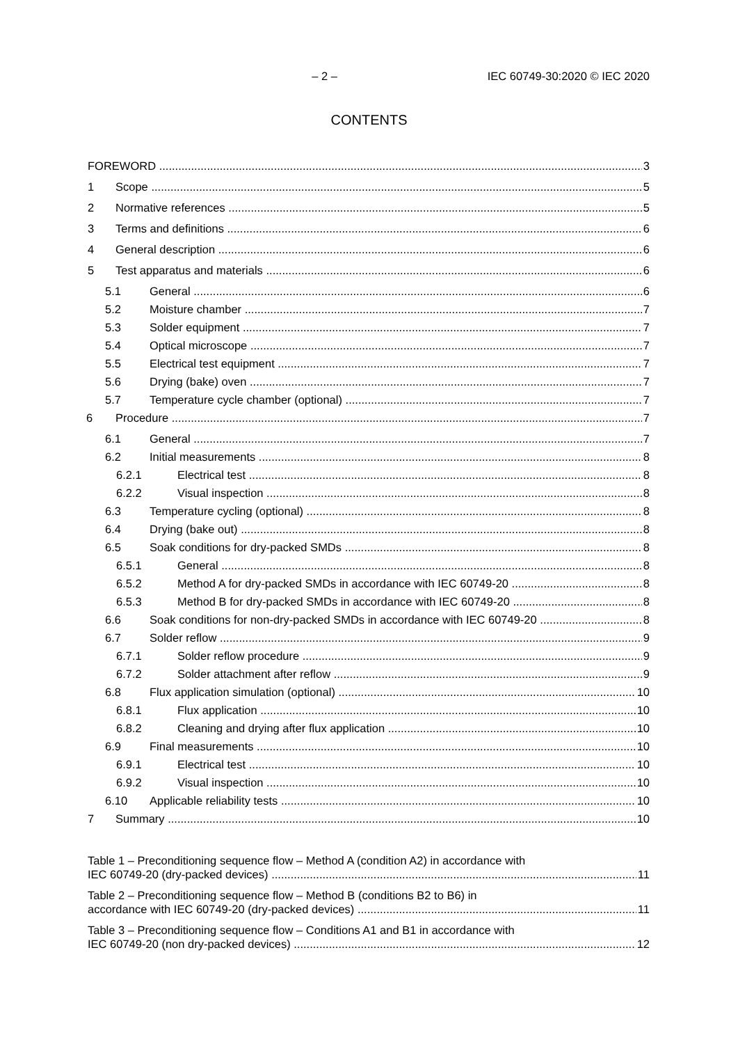– 2 – IEC 60749-30:2020 © IEC 2020
CONTENTS
FOREWORD 3
1 Scope 5
2 Normative references 5
3 Terms and definitions 6
4 General description 6
5 Test apparatus and materials 6
5.1 General 6
5.2 Moisture chamber 7
5.3 Solder equipment 7
5.4 Optical microscope 7
5.5 Electrical test equipment 7
5.6 Drying (bake) oven 7
5.7 Temperature cycle chamber (optional) 7
6 Procedure 7
6.1 General 7
6.2 Initial measurements 8
6.2.1 Electrical test 8
6.2.2 Visual inspection 8
6.3 Temperature cycling (optional) 8
6.4 Drying (bake out) 8
6.5 Soak conditions for dry-packed SMDs 8
6.5.1 General 8
6.5.2 Method A for dry-packed SMDs in accordance with IEC 60749-20 8
6.5.3 Method B for dry-packed SMDs in accordance with IEC 60749-20 8
6.6 Soak conditions for non-dry-packed SMDs in accordance with IEC 60749-20 8
6.7 Solder reflow 9
6.7.1 Solder reflow procedure 9
6.7.2 Solder attachment after reflow 9
6.8 Flux application simulation (optional) 10
6.8.1 Flux application 10
6.8.2 Cleaning and drying after flux application 10
6.9 Final measurements 10
6.9.1 Electrical test 10
6.9.2 Visual inspection 10
6.10 Applicable reliability tests 10
7 Summary 10
Table 1 – Preconditioning sequence flow – Method A (condition A2) in accordance with
IEC 60749-20 (dry-packed devices) 11
Table 2 – Preconditioning sequence flow – Method B (conditions B2 to B6) in
accordance with IEC 60749-20 (dry-packed devices) 11
Table 3 – Preconditioning sequence flow – Conditions A1 and B1 in accordance with
IEC 60749-20 (non dry-packed devices) 12